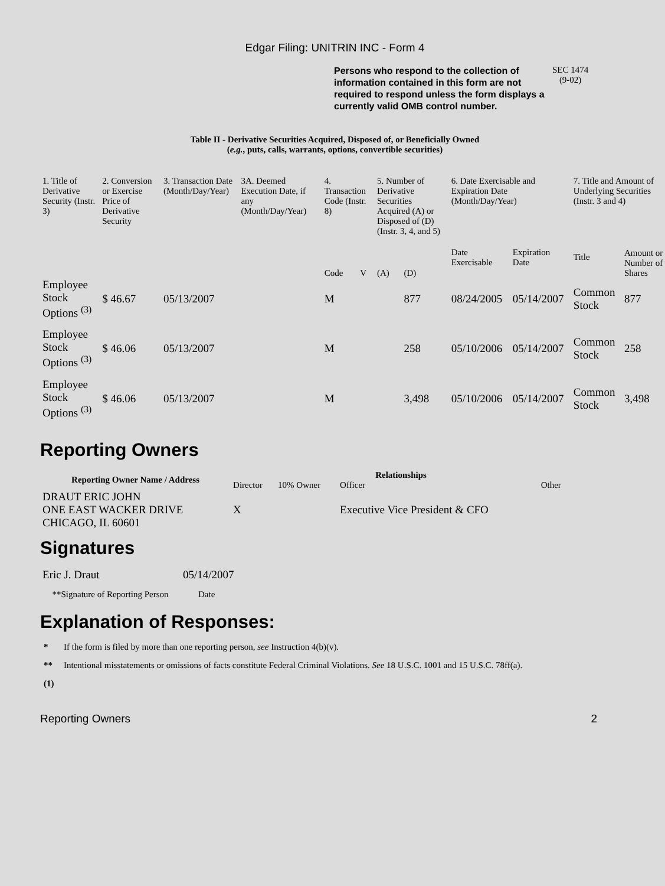Edgar Filing: UNITRIN INC - Form 4
Persons who respond to the collection of information contained in this form are not required to respond unless the form displays a currently valid OMB control number.
SEC 1474
(9-02)
Table II - Derivative Securities Acquired, Disposed of, or Beneficially Owned
(e.g., puts, calls, warrants, options, convertible securities)
| 1. Title of Derivative Security (Instr. 3) | 2. Conversion or Exercise Price of Derivative Security | 3. Transaction Date (Month/Day/Year) | 3A. Deemed Execution Date, if any (Month/Day/Year) | 4. Transaction Code (Instr. 8) | | 5. Number of Derivative Securities Acquired (A) or Disposed of (D) (Instr. 3, 4, and 5) | | 6. Date Exercisable and Expiration Date (Month/Day/Year) | | 7. Title and Amount of Underlying Securities (Instr. 3 and 4) | |
| --- | --- | --- | --- | --- | --- | --- | --- | --- | --- | --- | --- |
| | | | | Code | V | (A) | (D) | Date Exercisable | Expiration Date | Title | Amount or Number of Shares |
| Employee Stock Options <sup>(3)</sup> | $ 46.67 | 05/13/2007 | | M | | | 877 | 08/24/2005 | 05/14/2007 | Common Stock | 877 |
| Employee Stock Options <sup>(3)</sup> | $ 46.06 | 05/13/2007 | | M | | | 258 | 05/10/2006 | 05/14/2007 | Common Stock | 258 |
| Employee Stock Options <sup>(3)</sup> | $ 46.06 | 05/13/2007 | | M | | | 3,498 | 05/10/2006 | 05/14/2007 | Common Stock | 3,498 |
Reporting Owners
| Reporting Owner Name / Address | Relationships | | | |
| --- | --- | --- | --- | --- |
| | Director | 10% Owner | Officer | Other |
| DRAUT ERIC JOHN ONE EAST WACKER DRIVE CHICAGO, IL 60601 | X | | Executive Vice President & CFO | |
Signatures
| Eric J. Draut | 05/14/2007 |
| **Signature of Reporting Person | Date |
Explanation of Responses:
* If the form is filed by more than one reporting person, see Instruction 4(b)(v).
** Intentional misstatements or omissions of facts constitute Federal Criminal Violations. See 18 U.S.C. 1001 and 15 U.S.C. 78ff(a).
(1)
Reporting Owners 2